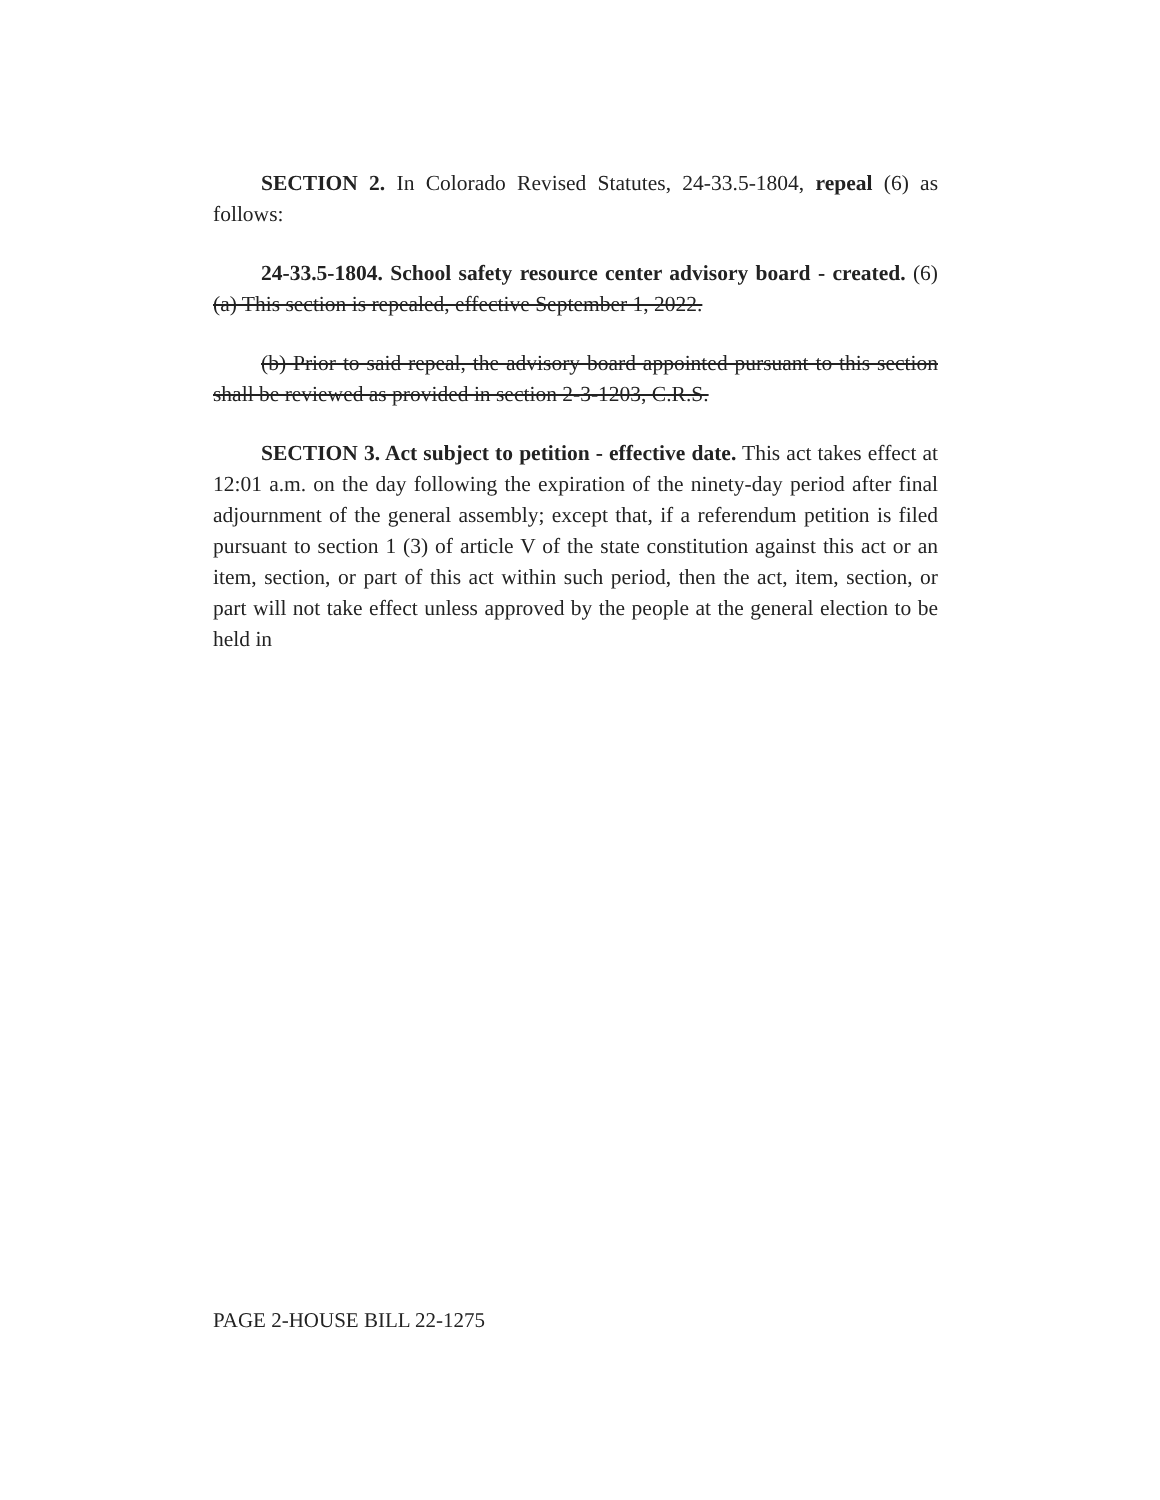SECTION 2. In Colorado Revised Statutes, 24-33.5-1804, repeal (6) as follows:
24-33.5-1804. School safety resource center advisory board - created. (6) (a) This section is repealed, effective September 1, 2022.
(b) Prior to said repeal, the advisory board appointed pursuant to this section shall be reviewed as provided in section 2-3-1203, C.R.S.
SECTION 3. Act subject to petition - effective date. This act takes effect at 12:01 a.m. on the day following the expiration of the ninety-day period after final adjournment of the general assembly; except that, if a referendum petition is filed pursuant to section 1 (3) of article V of the state constitution against this act or an item, section, or part of this act within such period, then the act, item, section, or part will not take effect unless approved by the people at the general election to be held in
PAGE 2-HOUSE BILL 22-1275